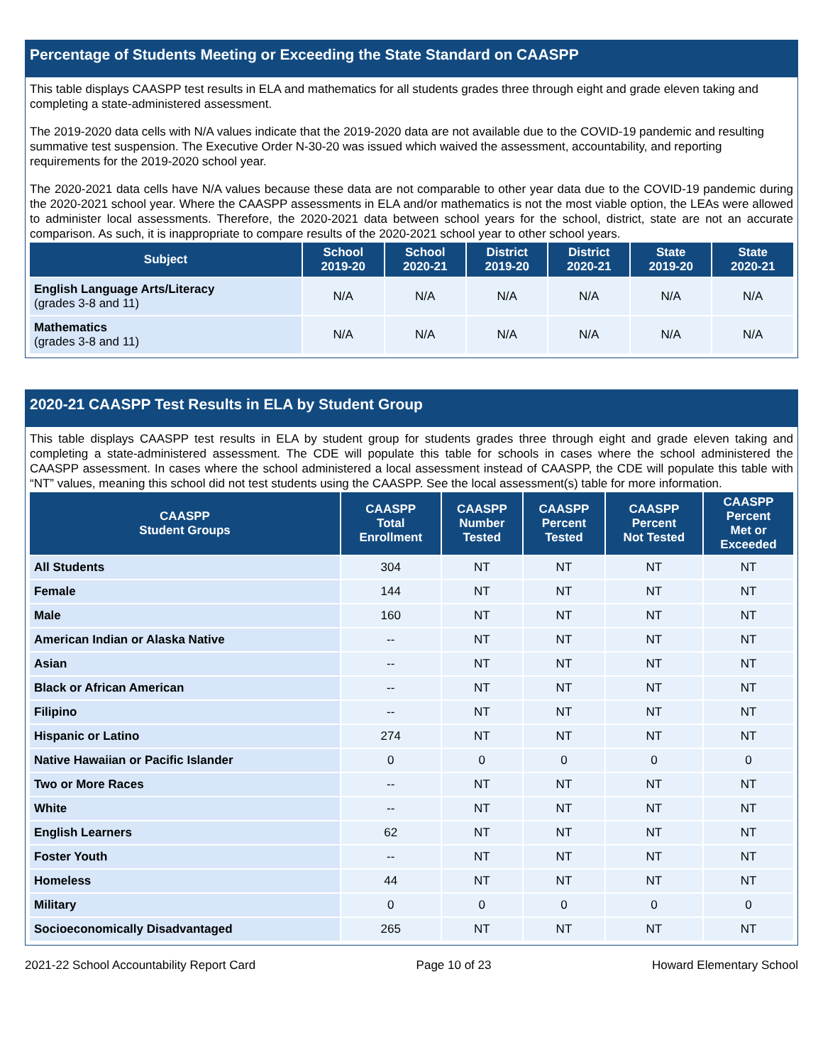Percentage of Students Meeting or Exceeding the State Standard on CAASPP
This table displays CAASPP test results in ELA and mathematics for all students grades three through eight and grade eleven taking and completing a state-administered assessment.
The 2019-2020 data cells with N/A values indicate that the 2019-2020 data are not available due to the COVID-19 pandemic and resulting summative test suspension. The Executive Order N-30-20 was issued which waived the assessment, accountability, and reporting requirements for the 2019-2020 school year.
The 2020-2021 data cells have N/A values because these data are not comparable to other year data due to the COVID-19 pandemic during the 2020-2021 school year. Where the CAASPP assessments in ELA and/or mathematics is not the most viable option, the LEAs were allowed to administer local assessments. Therefore, the 2020-2021 data between school years for the school, district, state are not an accurate comparison. As such, it is inappropriate to compare results of the 2020-2021 school year to other school years.
| Subject | School 2019-20 | School 2020-21 | District 2019-20 | District 2020-21 | State 2019-20 | State 2020-21 |
| --- | --- | --- | --- | --- | --- | --- |
| English Language Arts/Literacy (grades 3-8 and 11) | N/A | N/A | N/A | N/A | N/A | N/A |
| Mathematics (grades 3-8 and 11) | N/A | N/A | N/A | N/A | N/A | N/A |
2020-21 CAASPP Test Results in ELA by Student Group
This table displays CAASPP test results in ELA by student group for students grades three through eight and grade eleven taking and completing a state-administered assessment. The CDE will populate this table for schools in cases where the school administered the CAASPP assessment. In cases where the school administered a local assessment instead of CAASPP, the CDE will populate this table with “NT” values, meaning this school did not test students using the CAASPP. See the local assessment(s) table for more information.
| CAASPP Student Groups | CAASPP Total Enrollment | CAASPP Number Tested | CAASPP Percent Tested | CAASPP Percent Not Tested | CAASPP Percent Met or Exceeded |
| --- | --- | --- | --- | --- | --- |
| All Students | 304 | NT | NT | NT | NT |
| Female | 144 | NT | NT | NT | NT |
| Male | 160 | NT | NT | NT | NT |
| American Indian or Alaska Native | -- | NT | NT | NT | NT |
| Asian | -- | NT | NT | NT | NT |
| Black or African American | -- | NT | NT | NT | NT |
| Filipino | -- | NT | NT | NT | NT |
| Hispanic or Latino | 274 | NT | NT | NT | NT |
| Native Hawaiian or Pacific Islander | 0 | 0 | 0 | 0 | 0 |
| Two or More Races | -- | NT | NT | NT | NT |
| White | -- | NT | NT | NT | NT |
| English Learners | 62 | NT | NT | NT | NT |
| Foster Youth | -- | NT | NT | NT | NT |
| Homeless | 44 | NT | NT | NT | NT |
| Military | 0 | 0 | 0 | 0 | 0 |
| Socioeconomically Disadvantaged | 265 | NT | NT | NT | NT |
2021-22 School Accountability Report Card Page 10 of 23 Howard Elementary School